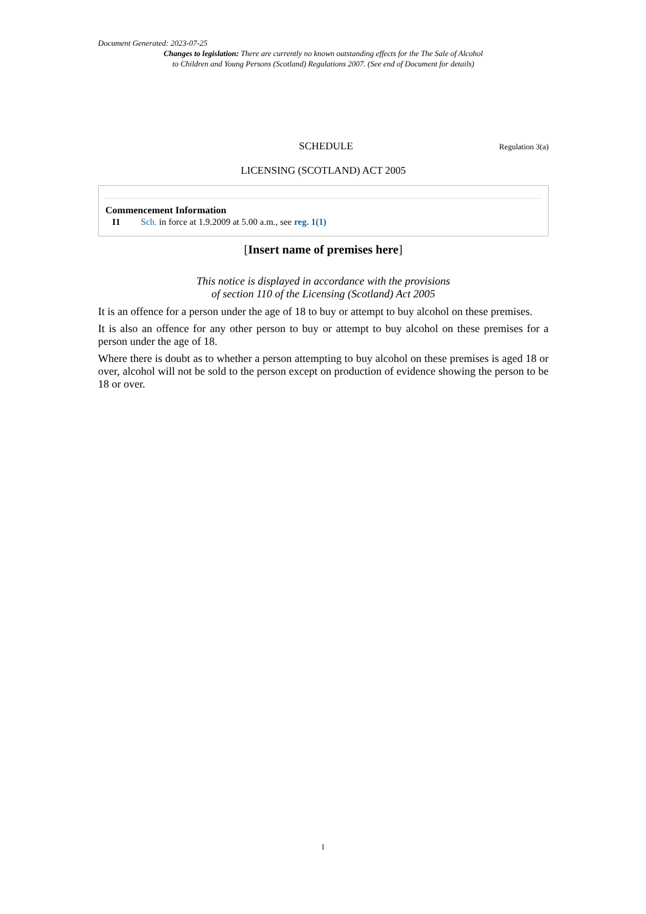Document Generated: 2023-07-25
Changes to legislation: There are currently no known outstanding effects for the The Sale of Alcohol
to Children and Young Persons (Scotland) Regulations 2007. (See end of Document for details)
SCHEDULE Regulation 3(a)
LICENSING (SCOTLAND) ACT 2005
Commencement Information
I1 Sch. in force at 1.9.2009 at 5.00 a.m., see reg. 1(1)
[Insert name of premises here]
This notice is displayed in accordance with the provisions
of section 110 of the Licensing (Scotland) Act 2005
It is an offence for a person under the age of 18 to buy or attempt to buy alcohol on these premises.
It is also an offence for any other person to buy or attempt to buy alcohol on these premises for a person under the age of 18.
Where there is doubt as to whether a person attempting to buy alcohol on these premises is aged 18 or over, alcohol will not be sold to the person except on production of evidence showing the person to be 18 or over.
1